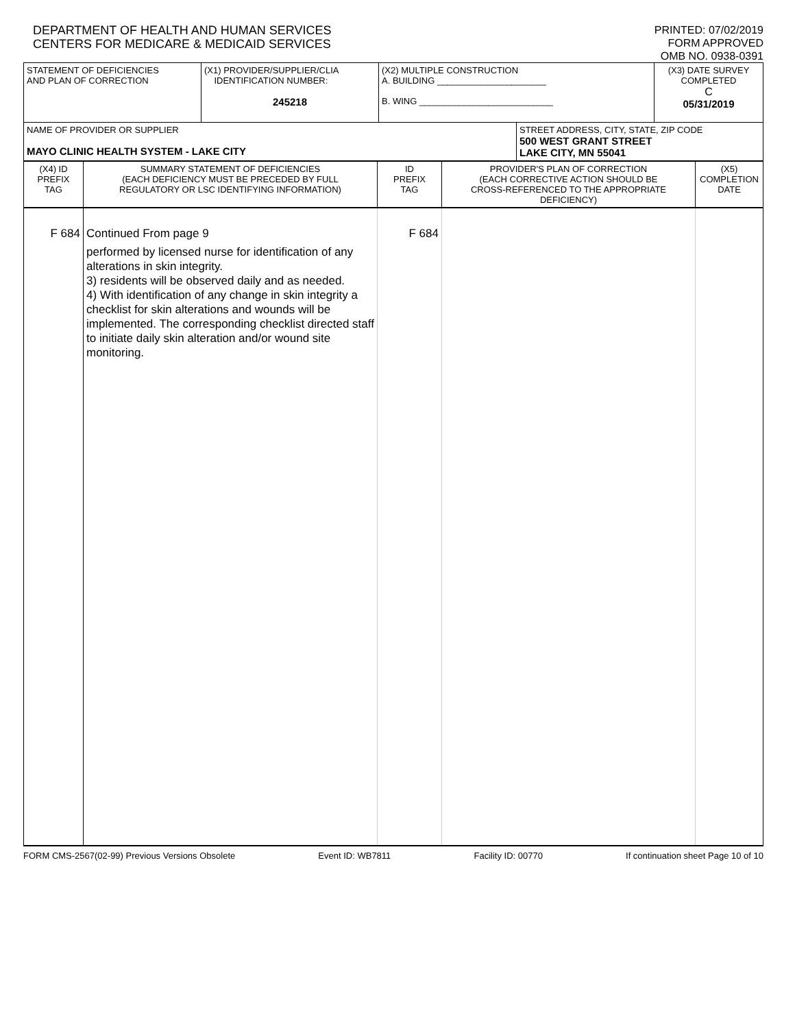DEPARTMENT OF HEALTH AND HUMAN SERVICES
CENTERS FOR MEDICARE & MEDICAID SERVICES
PRINTED: 07/02/2019
FORM APPROVED
OMB NO. 0938-0391
| STATEMENT OF DEFICIENCIES AND PLAN OF CORRECTION | (X1) PROVIDER/SUPPLIER/CLIA IDENTIFICATION NUMBER: 245218 | (X2) MULTIPLE CONSTRUCTION A. BUILDING ______________________ B. WING ___________________________ | | (X3) DATE SURVEY COMPLETED C 05/31/2019 |
| NAME OF PROVIDER OR SUPPLIER MAYO CLINIC HEALTH SYSTEM - LAKE CITY | | | STREET ADDRESS, CITY, STATE, ZIP CODE 500 WEST GRANT STREET LAKE CITY, MN 55041 | |
| (X4) ID PREFIX TAG | SUMMARY STATEMENT OF DEFICIENCIES (EACH DEFICIENCY MUST BE PRECEDED BY FULL REGULATORY OR LSC IDENTIFYING INFORMATION) | ID PREFIX TAG | PROVIDER'S PLAN OF CORRECTION (EACH CORRECTIVE ACTION SHOULD BE CROSS-REFERENCED TO THE APPROPRIATE DEFICIENCY) | (X5) COMPLETION DATE |
| F 684 | Continued From page 9 performed by licensed nurse for identification of any alterations in skin integrity. 3) residents will be observed daily and as needed. 4) With identification of any change in skin integrity a checklist for skin alterations and wounds will be implemented. The corresponding checklist directed staff to initiate daily skin alteration and/or wound site monitoring. | F 684 | | |
FORM CMS-2567(02-99) Previous Versions Obsolete Event ID: WB7811 Facility ID: 00770 If continuation sheet Page 10 of 10